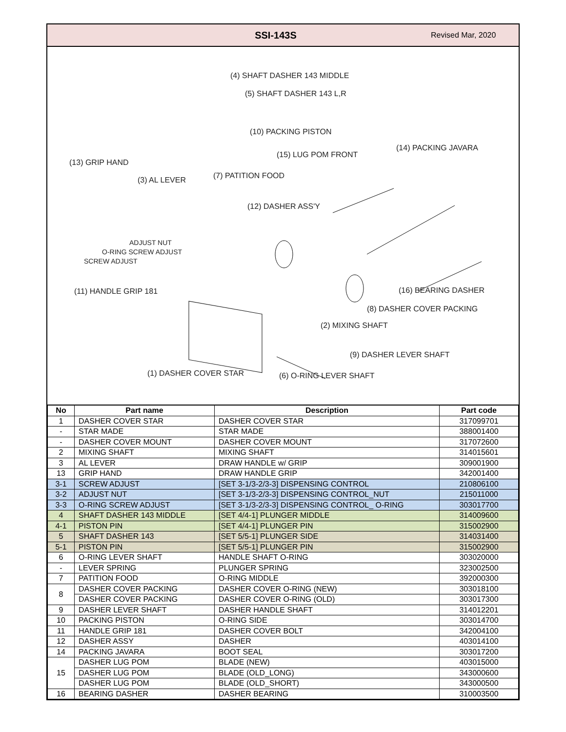SSI-143S
Revised Mar, 2020
(4) SHAFT DASHER 143 MIDDLE
(5) SHAFT DASHER 143 L,R
(10) PACKING PISTON
(14) PACKING JAVARA
(15) LUG POM FRONT
(13) GRIP HAND
(7) PATITION FOOD
(3) AL LEVER
(12) DASHER ASS'Y
ADJUST NUT
O-RING SCREW ADJUST
SCREW ADJUST
(11) HANDLE GRIP 181 (16) BEARING DASHER
(8) DASHER COVER PACKING
(2) MIXING SHAFT
(9) DASHER LEVER SHAFT
(1) DASHER COVER STAR (6) O-RING LEVER SHAFT
| No | Part name | Description | Part code |
| --- | --- | --- | --- |
| 1 | DASHER COVER STAR | DASHER COVER STAR | 317099701 |
| - | STAR MADE | STAR MADE | 388001400 |
| - | DASHER COVER MOUNT | DASHER COVER MOUNT | 317072600 |
| 2 | MIXING SHAFT | MIXING SHAFT | 314015601 |
| 3 | AL LEVER | DRAW HANDLE w/ GRIP | 309001900 |
| 13 | GRIP HAND | DRAW HANDLE GRIP | 342001400 |
| 3-1 | SCREW ADJUST | [SET 3-1/3-2/3-3] DISPENSING CONTROL | 210806100 |
| 3-2 | ADJUST NUT | [SET 3-1/3-2/3-3] DISPENSING CONTROL_NUT | 215011000 |
| 3-3 | O-RING SCREW ADJUST | [SET 3-1/3-2/3-3] DISPENSING CONTROL_ O-RING | 303017700 |
| 4 | SHAFT DASHER 143 MIDDLE | [SET 4/4-1] PLUNGER MIDDLE | 314009600 |
| 4-1 | PISTON PIN | [SET 4/4-1] PLUNGER PIN | 315002900 |
| 5 | SHAFT DASHER 143 | [SET 5/5-1] PLUNGER SIDE | 314031400 |
| 5-1 | PISTON PIN | [SET 5/5-1] PLUNGER PIN | 315002900 |
| 6 | O-RING LEVER SHAFT | HANDLE SHAFT O-RING | 303020000 |
| - | LEVER SPRING | PLUNGER SPRING | 323002500 |
| 7 | PATITION FOOD | O-RING MIDDLE | 392000300 |
| 8 | DASHER COVER PACKING | DASHER COVER O-RING (NEW) | 303018100 |
| | DASHER COVER PACKING | DASHER COVER O-RING (OLD) | 303017300 |
| 9 | DASHER LEVER SHAFT | DASHER HANDLE SHAFT | 314012201 |
| 10 | PACKING PISTON | O-RING SIDE | 303014700 |
| 11 | HANDLE GRIP 181 | DASHER COVER BOLT | 342004100 |
| 12 | DASHER ASSY | DASHER | 403014100 |
| 14 | PACKING JAVARA | BOOT SEAL | 303017200 |
| 15 | DASHER LUG POM | BLADE (NEW) | 403015000 |
| | DASHER LUG POM | BLADE (OLD_LONG) | 343000600 |
| | DASHER LUG POM | BLADE (OLD_SHORT) | 343000500 |
| 16 | BEARING DASHER | DASHER BEARING | 310003500 |